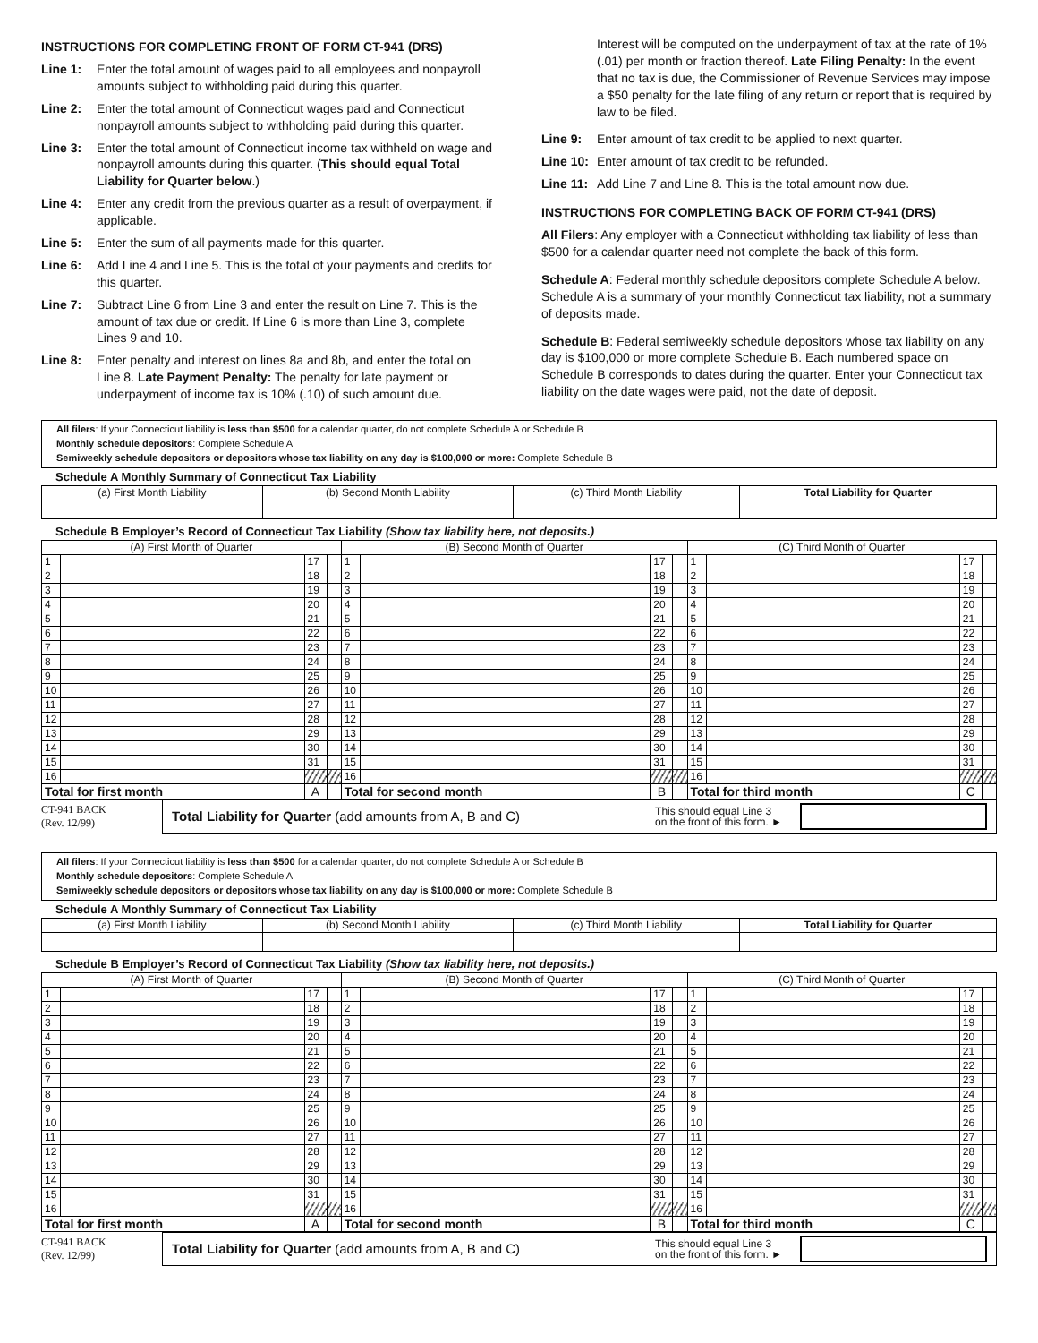INSTRUCTIONS FOR COMPLETING FRONT OF FORM CT-941 (DRS)
Line 1: Enter the total amount of wages paid to all employees and nonpayroll amounts subject to withholding paid during this quarter.
Line 2: Enter the total amount of Connecticut wages paid and Connecticut nonpayroll amounts subject to withholding paid during this quarter.
Line 3: Enter the total amount of Connecticut income tax withheld on wage and nonpayroll amounts during this quarter. (This should equal Total Liability for Quarter below.)
Line 4: Enter any credit from the previous quarter as a result of overpayment, if applicable.
Line 5: Enter the sum of all payments made for this quarter.
Line 6: Add Line 4 and Line 5. This is the total of your payments and credits for this quarter.
Line 7: Subtract Line 6 from Line 3 and enter the result on Line 7. This is the amount of tax due or credit. If Line 6 is more than Line 3, complete Lines 9 and 10.
Line 8: Enter penalty and interest on lines 8a and 8b, and enter the total on Line 8. Late Payment Penalty: The penalty for late payment or underpayment of income tax is 10% (.10) of such amount due.
Interest will be computed on the underpayment of tax at the rate of 1% (.01) per month or fraction thereof. Late Filing Penalty: In the event that no tax is due, the Commissioner of Revenue Services may impose a $50 penalty for the late filing of any return or report that is required by law to be filed.
Line 9: Enter amount of tax credit to be applied to next quarter.
Line 10: Enter amount of tax credit to be refunded.
Line 11: Add Line 7 and Line 8. This is the total amount now due.
INSTRUCTIONS FOR COMPLETING BACK OF FORM CT-941 (DRS)
All Filers: Any employer with a Connecticut withholding tax liability of less than $500 for a calendar quarter need not complete the back of this form.
Schedule A: Federal monthly schedule depositors complete Schedule A below. Schedule A is a summary of your monthly Connecticut tax liability, not a summary of deposits made.
Schedule B: Federal semiweekly schedule depositors whose tax liability on any day is $100,000 or more complete Schedule B. Each numbered space on Schedule B corresponds to dates during the quarter. Enter your Connecticut tax liability on the date wages were paid, not the date of deposit.
All filers: If your Connecticut liability is less than $500 for a calendar quarter, do not complete Schedule A or Schedule B
Monthly schedule depositors: Complete Schedule A
Semiweekly schedule depositors or depositors whose tax liability on any day is $100,000 or more: Complete Schedule B
Schedule A Monthly Summary of Connecticut Tax Liability
| (a) First Month Liability | (b) Second Month Liability | (c) Third Month Liability | Total Liability for Quarter |
| --- | --- | --- | --- |
Schedule B Employer’s Record of Connecticut Tax Liability (Show tax liability here, not deposits.)
| (A) First Month of Quarter | | | | (B) Second Month of Quarter | | | | (C) Third Month of Quarter | | | |
| --- | --- | --- | --- | --- | --- | --- | --- | --- | --- | --- | --- |
| 1 | | 17 | | 1 | | 17 | | 1 | | 17 | |
| 2 | | 18 | | 2 | | 18 | | 2 | | 18 | |
| 3 | | 19 | | 3 | | 19 | | 3 | | 19 | |
| 4 | | 20 | | 4 | | 20 | | 4 | | 20 | |
| 5 | | 21 | | 5 | | 21 | | 5 | | 21 | |
| 6 | | 22 | | 6 | | 22 | | 6 | | 22 | |
| 7 | | 23 | | 7 | | 23 | | 7 | | 23 | |
| 8 | | 24 | | 8 | | 24 | | 8 | | 24 | |
| 9 | | 25 | | 9 | | 25 | | 9 | | 25 | |
| 10 | | 26 | | 10 | | 26 | | 10 | | 26 | |
| 11 | | 27 | | 11 | | 27 | | 11 | | 27 | |
| 12 | | 28 | | 12 | | 28 | | 12 | | 28 | |
| 13 | | 29 | | 13 | | 29 | | 13 | | 29 | |
| 14 | | 30 | | 14 | | 30 | | 14 | | 30 | |
| 15 | | 31 | | 15 | | 31 | | 15 | | 31 | |
| 16 | | | | 16 | | | | 16 | | | |
| Total for first month | | A | | Total for second month | | B | | Total for third month | | C | |
CT-941 BACK
(Rev. 12/99)
Total Liability for Quarter (add amounts from A, B and C)
This should equal Line 3
on the front of this form. ►
All filers: If your Connecticut liability is less than $500 for a calendar quarter, do not complete Schedule A or Schedule B
Monthly schedule depositors: Complete Schedule A
Semiweekly schedule depositors or depositors whose tax liability on any day is $100,000 or more: Complete Schedule B
Schedule A Monthly Summary of Connecticut Tax Liability
| (a) First Month Liability | (b) Second Month Liability | (c) Third Month Liability | Total Liability for Quarter |
| --- | --- | --- | --- |
Schedule B Employer’s Record of Connecticut Tax Liability (Show tax liability here, not deposits.)
| (A) First Month of Quarter | | | | (B) Second Month of Quarter | | | | (C) Third Month of Quarter | | | |
| --- | --- | --- | --- | --- | --- | --- | --- | --- | --- | --- | --- |
| 1 | | 17 | | 1 | | 17 | | 1 | | 17 | |
| 2 | | 18 | | 2 | | 18 | | 2 | | 18 | |
| 3 | | 19 | | 3 | | 19 | | 3 | | 19 | |
| 4 | | 20 | | 4 | | 20 | | 4 | | 20 | |
| 5 | | 21 | | 5 | | 21 | | 5 | | 21 | |
| 6 | | 22 | | 6 | | 22 | | 6 | | 22 | |
| 7 | | 23 | | 7 | | 23 | | 7 | | 23 | |
| 8 | | 24 | | 8 | | 24 | | 8 | | 24 | |
| 9 | | 25 | | 9 | | 25 | | 9 | | 25 | |
| 10 | | 26 | | 10 | | 26 | | 10 | | 26 | |
| 11 | | 27 | | 11 | | 27 | | 11 | | 27 | |
| 12 | | 28 | | 12 | | 28 | | 12 | | 28 | |
| 13 | | 29 | | 13 | | 29 | | 13 | | 29 | |
| 14 | | 30 | | 14 | | 30 | | 14 | | 30 | |
| 15 | | 31 | | 15 | | 31 | | 15 | | 31 | |
| 16 | | | | 16 | | | | 16 | | | |
| Total for first month | | A | | Total for second month | | B | | Total for third month | | C | |
CT-941 BACK
(Rev. 12/99)
Total Liability for Quarter (add amounts from A, B and C)
This should equal Line 3
on the front of this form. ►